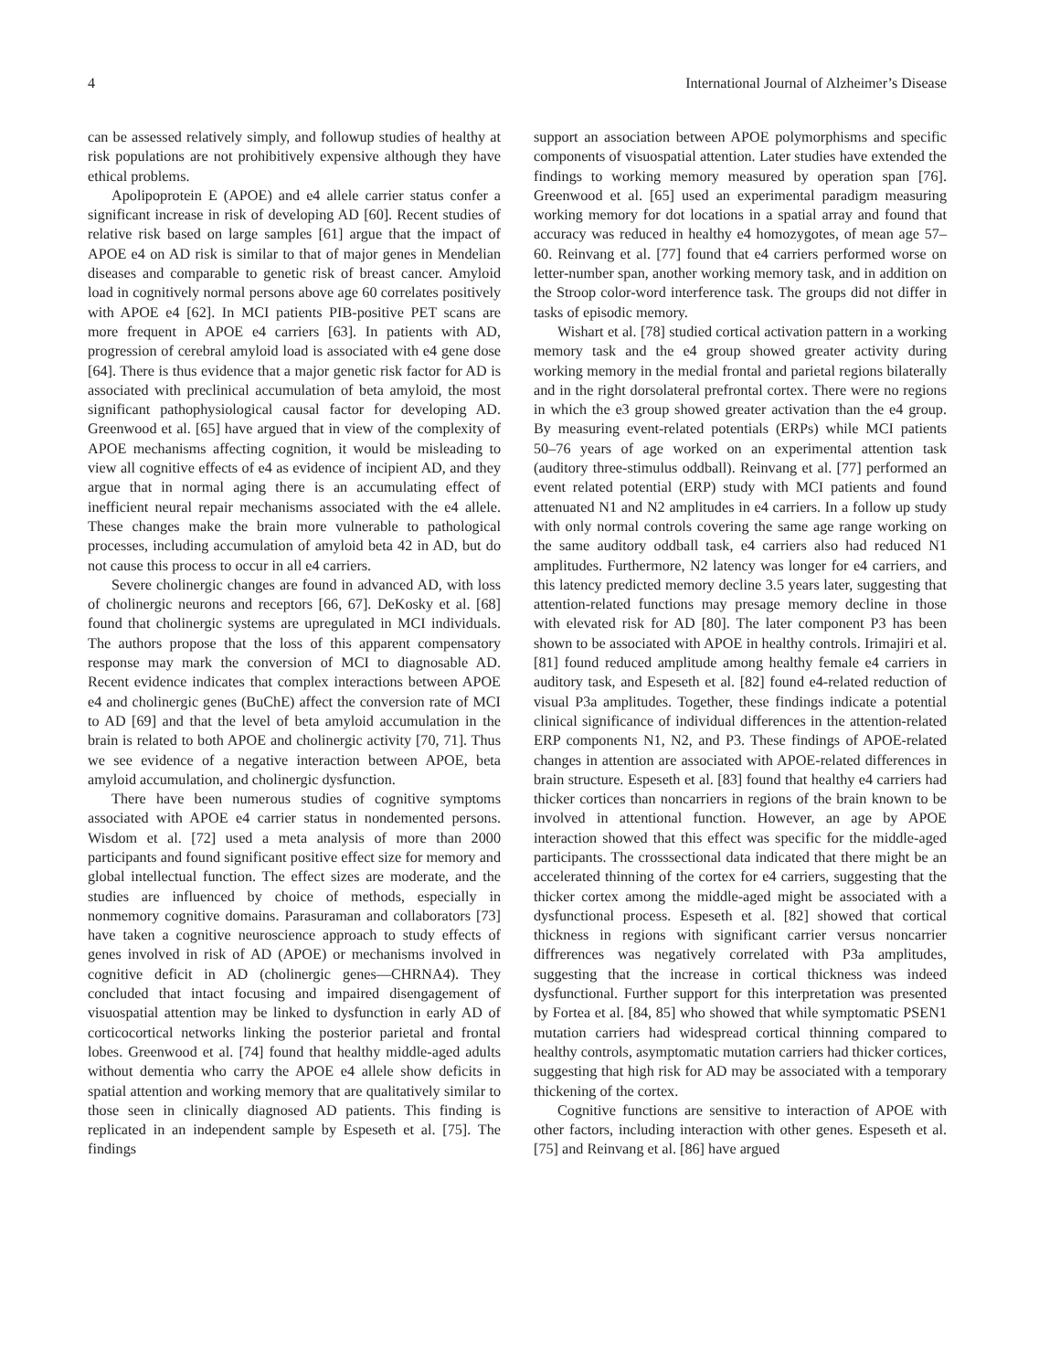4 International Journal of Alzheimer’s Disease
can be assessed relatively simply, and followup studies of healthy at risk populations are not prohibitively expensive although they have ethical problems.
Apolipoprotein E (APOE) and e4 allele carrier status confer a significant increase in risk of developing AD [60]. Recent studies of relative risk based on large samples [61] argue that the impact of APOE e4 on AD risk is similar to that of major genes in Mendelian diseases and comparable to genetic risk of breast cancer. Amyloid load in cognitively normal persons above age 60 correlates positively with APOE e4 [62]. In MCI patients PIB-positive PET scans are more frequent in APOE e4 carriers [63]. In patients with AD, progression of cerebral amyloid load is associated with e4 gene dose [64]. There is thus evidence that a major genetic risk factor for AD is associated with preclinical accumulation of beta amyloid, the most significant pathophysiological causal factor for developing AD. Greenwood et al. [65] have argued that in view of the complexity of APOE mechanisms affecting cognition, it would be misleading to view all cognitive effects of e4 as evidence of incipient AD, and they argue that in normal aging there is an accumulating effect of inefficient neural repair mechanisms associated with the e4 allele. These changes make the brain more vulnerable to pathological processes, including accumulation of amyloid beta 42 in AD, but do not cause this process to occur in all e4 carriers.
Severe cholinergic changes are found in advanced AD, with loss of cholinergic neurons and receptors [66, 67]. DeKosky et al. [68] found that cholinergic systems are upregulated in MCI individuals. The authors propose that the loss of this apparent compensatory response may mark the conversion of MCI to diagnosable AD. Recent evidence indicates that complex interactions between APOE e4 and cholinergic genes (BuChE) affect the conversion rate of MCI to AD [69] and that the level of beta amyloid accumulation in the brain is related to both APOE and cholinergic activity [70, 71]. Thus we see evidence of a negative interaction between APOE, beta amyloid accumulation, and cholinergic dysfunction.
There have been numerous studies of cognitive symptoms associated with APOE e4 carrier status in nondemented persons. Wisdom et al. [72] used a meta analysis of more than 2000 participants and found significant positive effect size for memory and global intellectual function. The effect sizes are moderate, and the studies are influenced by choice of methods, especially in nonmemory cognitive domains. Parasuraman and collaborators [73] have taken a cognitive neuroscience approach to study effects of genes involved in risk of AD (APOE) or mechanisms involved in cognitive deficit in AD (cholinergic genes—CHRNA4). They concluded that intact focusing and impaired disengagement of visuospatial attention may be linked to dysfunction in early AD of corticocortical networks linking the posterior parietal and frontal lobes. Greenwood et al. [74] found that healthy middle-aged adults without dementia who carry the APOE e4 allele show deficits in spatial attention and working memory that are qualitatively similar to those seen in clinically diagnosed AD patients. This finding is replicated in an independent sample by Espeseth et al. [75]. The findings
support an association between APOE polymorphisms and specific components of visuospatial attention. Later studies have extended the findings to working memory measured by operation span [76]. Greenwood et al. [65] used an experimental paradigm measuring working memory for dot locations in a spatial array and found that accuracy was reduced in healthy e4 homozygotes, of mean age 57–60. Reinvang et al. [77] found that e4 carriers performed worse on letter-number span, another working memory task, and in addition on the Stroop color-word interference task. The groups did not differ in tasks of episodic memory.
Wishart et al. [78] studied cortical activation pattern in a working memory task and the e4 group showed greater activity during working memory in the medial frontal and parietal regions bilaterally and in the right dorsolateral prefrontal cortex. There were no regions in which the e3 group showed greater activation than the e4 group. By measuring event-related potentials (ERPs) while MCI patients 50–76 years of age worked on an experimental attention task (auditory three-stimulus oddball). Reinvang et al. [77] performed an event related potential (ERP) study with MCI patients and found attenuated N1 and N2 amplitudes in e4 carriers. In a follow up study with only normal controls covering the same age range working on the same auditory oddball task, e4 carriers also had reduced N1 amplitudes. Furthermore, N2 latency was longer for e4 carriers, and this latency predicted memory decline 3.5 years later, suggesting that attention-related functions may presage memory decline in those with elevated risk for AD [80]. The later component P3 has been shown to be associated with APOE in healthy controls. Irimajiri et al. [81] found reduced amplitude among healthy female e4 carriers in auditory task, and Espeseth et al. [82] found e4-related reduction of visual P3a amplitudes. Together, these findings indicate a potential clinical significance of individual differences in the attention-related ERP components N1, N2, and P3. These findings of APOE-related changes in attention are associated with APOE-related differences in brain structure. Espeseth et al. [83] found that healthy e4 carriers had thicker cortices than noncarriers in regions of the brain known to be involved in attentional function. However, an age by APOE interaction showed that this effect was specific for the middle-aged participants. The crosssectional data indicated that there might be an accelerated thinning of the cortex for e4 carriers, suggesting that the thicker cortex among the middle-aged might be associated with a dysfunctional process. Espeseth et al. [82] showed that cortical thickness in regions with significant carrier versus noncarrier diffrerences was negatively correlated with P3a amplitudes, suggesting that the increase in cortical thickness was indeed dysfunctional. Further support for this interpretation was presented by Fortea et al. [84, 85] who showed that while symptomatic PSEN1 mutation carriers had widespread cortical thinning compared to healthy controls, asymptomatic mutation carriers had thicker cortices, suggesting that high risk for AD may be associated with a temporary thickening of the cortex.
Cognitive functions are sensitive to interaction of APOE with other factors, including interaction with other genes. Espeseth et al. [75] and Reinvang et al. [86] have argued